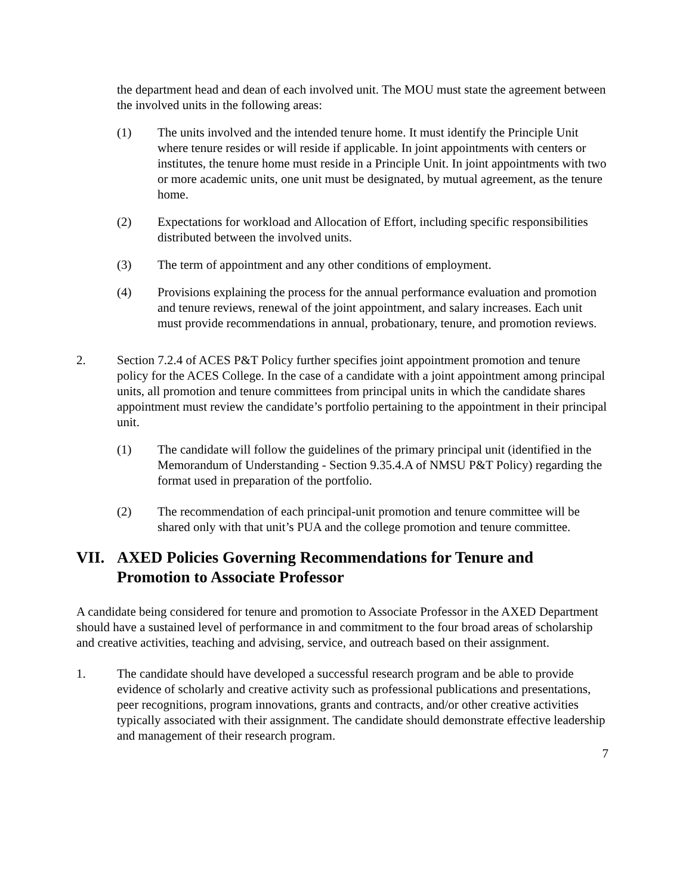the department head and dean of each involved unit. The MOU must state the agreement between the involved units in the following areas:
(1) The units involved and the intended tenure home. It must identify the Principle Unit where tenure resides or will reside if applicable. In joint appointments with centers or institutes, the tenure home must reside in a Principle Unit. In joint appointments with two or more academic units, one unit must be designated, by mutual agreement, as the tenure home.
(2) Expectations for workload and Allocation of Effort, including specific responsibilities distributed between the involved units.
(3) The term of appointment and any other conditions of employment.
(4) Provisions explaining the process for the annual performance evaluation and promotion and tenure reviews, renewal of the joint appointment, and salary increases. Each unit must provide recommendations in annual, probationary, tenure, and promotion reviews.
2. Section 7.2.4 of ACES P&T Policy further specifies joint appointment promotion and tenure policy for the ACES College. In the case of a candidate with a joint appointment among principal units, all promotion and tenure committees from principal units in which the candidate shares appointment must review the candidate’s portfolio pertaining to the appointment in their principal unit.
(1) The candidate will follow the guidelines of the primary principal unit (identified in the Memorandum of Understanding - Section 9.35.4.A of NMSU P&T Policy) regarding the format used in preparation of the portfolio.
(2) The recommendation of each principal-unit promotion and tenure committee will be shared only with that unit’s PUA and the college promotion and tenure committee.
VII. AXED Policies Governing Recommendations for Tenure and Promotion to Associate Professor
A candidate being considered for tenure and promotion to Associate Professor in the AXED Department should have a sustained level of performance in and commitment to the four broad areas of scholarship and creative activities, teaching and advising, service, and outreach based on their assignment.
1. The candidate should have developed a successful research program and be able to provide evidence of scholarly and creative activity such as professional publications and presentations, peer recognitions, program innovations, grants and contracts, and/or other creative activities typically associated with their assignment. The candidate should demonstrate effective leadership and management of their research program.
7